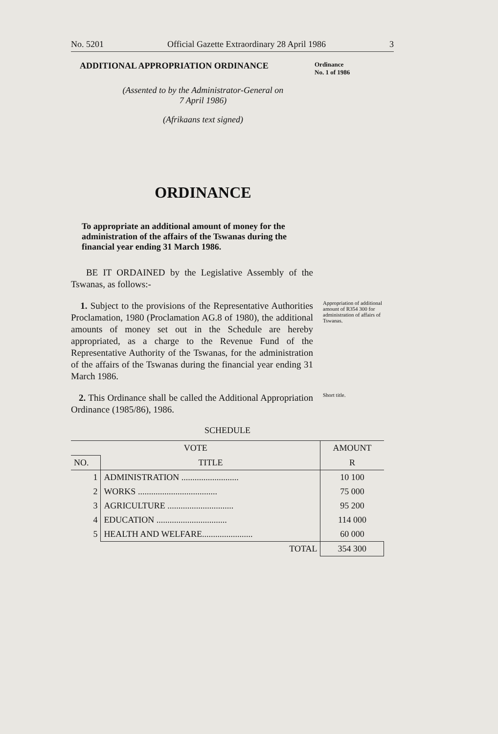No. 5201 Official Gazette Extraordinary 28 April 1986 3
ADDITIONAL APPROPRIATION ORDINANCE
Ordinance
No. 1 of 1986
(Assented to by the Administrator-General on
7 April 1986)
(Afrikaans text signed)
ORDINANCE
To appropriate an additional amount of money for the administration of the affairs of the Tswanas during the financial year ending 31 March 1986.
BE IT ORDAINED by the Legislative Assembly of the Tswanas, as follows:-
1. Subject to the provisions of the Representative Authorities Proclamation, 1980 (Proclamation AG.8 of 1980), the additional amounts of money set out in the Schedule are hereby appropriated, as a charge to the Revenue Fund of the Representative Authority of the Tswanas, for the administration of the affairs of the Tswanas during the financial year ending 31 March 1986.
Appropriation of additional amount of R354 300 for administration of affairs of Tswanas.
2. This Ordinance shall be called the Additional Appropriation Ordinance (1985/86), 1986.
Short title.
SCHEDULE
| VOTE | | AMOUNT |
| --- | --- | --- |
| NO. | TITLE | R |
| 1 | ADMINISTRATION .......................... | 10 100 |
| 2 | WORKS .................................... | 75 000 |
| 3 | AGRICULTURE .............................. | 95 200 |
| 4 | EDUCATION ................................ | 114 000 |
| 5 | HEALTH AND WELFARE....................... | 60 000 |
| | TOTAL | 354 300 |